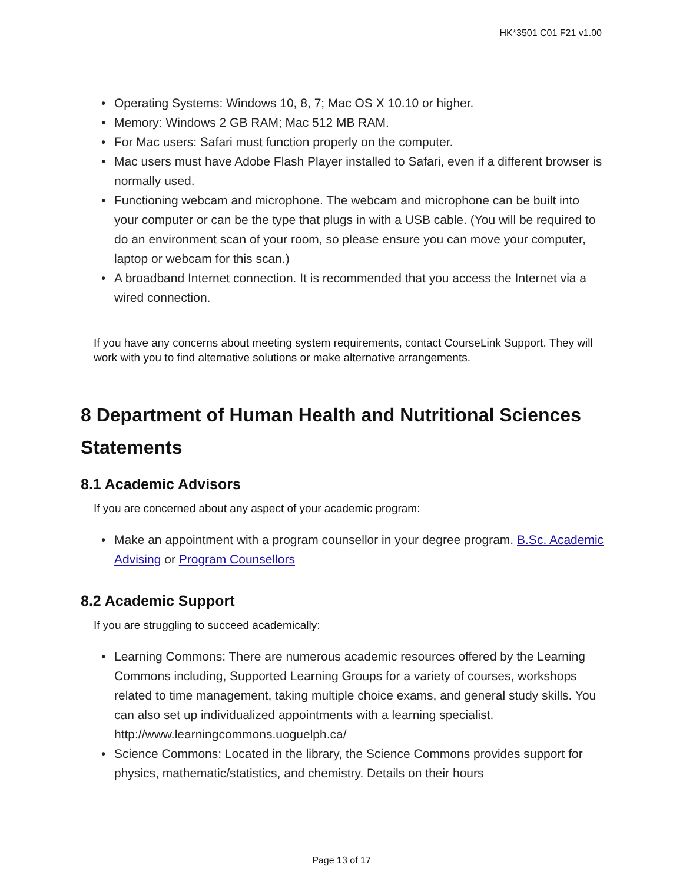HK*3501 C01 F21 v1.00
• Operating Systems: Windows 10, 8, 7; Mac OS X 10.10 or higher.
• Memory: Windows 2 GB RAM; Mac 512 MB RAM.
• For Mac users: Safari must function properly on the computer.
• Mac users must have Adobe Flash Player installed to Safari, even if a different browser is normally used.
• Functioning webcam and microphone. The webcam and microphone can be built into your computer or can be the type that plugs in with a USB cable. (You will be required to do an environment scan of your room, so please ensure you can move your computer, laptop or webcam for this scan.)
• A broadband Internet connection. It is recommended that you access the Internet via a wired connection.
If you have any concerns about meeting system requirements, contact CourseLink Support. They will work with you to find alternative solutions or make alternative arrangements.
8 Department of Human Health and Nutritional Sciences Statements
8.1 Academic Advisors
If you are concerned about any aspect of your academic program:
• Make an appointment with a program counsellor in your degree program. B.Sc. Academic Advising or Program Counsellors
8.2 Academic Support
If you are struggling to succeed academically:
• Learning Commons: There are numerous academic resources offered by the Learning Commons including, Supported Learning Groups for a variety of courses, workshops related to time management, taking multiple choice exams, and general study skills. You can also set up individualized appointments with a learning specialist. http://www.learningcommons.uoguelph.ca/
• Science Commons: Located in the library, the Science Commons provides support for physics, mathematic/statistics, and chemistry. Details on their hours
Page 13 of 17